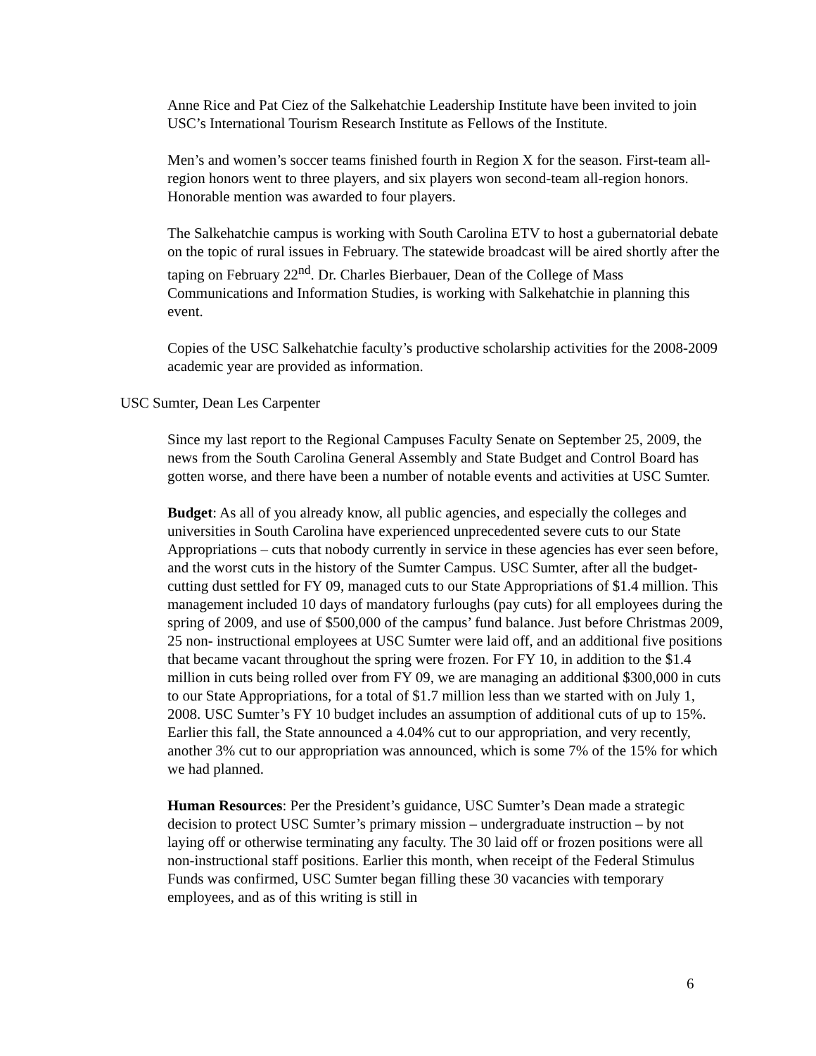Anne Rice and Pat Ciez of the Salkehatchie Leadership Institute have been invited to join USC’s International Tourism Research Institute as Fellows of the Institute.
Men’s and women’s soccer teams finished fourth in Region X for the season. First-team all-region honors went to three players, and six players won second-team all-region honors. Honorable mention was awarded to four players.
The Salkehatchie campus is working with South Carolina ETV to host a gubernatorial debate on the topic of rural issues in February. The statewide broadcast will be aired shortly after the taping on February 22<sup>nd</sup>. Dr. Charles Bierbauer, Dean of the College of Mass Communications and Information Studies, is working with Salkehatchie in planning this event.
Copies of the USC Salkehatchie faculty’s productive scholarship activities for the 2008-2009 academic year are provided as information.
USC Sumter, Dean Les Carpenter
Since my last report to the Regional Campuses Faculty Senate on September 25, 2009, the news from the South Carolina General Assembly and State Budget and Control Board has gotten worse, and there have been a number of notable events and activities at USC Sumter.
Budget: As all of you already know, all public agencies, and especially the colleges and universities in South Carolina have experienced unprecedented severe cuts to our State Appropriations – cuts that nobody currently in service in these agencies has ever seen before, and the worst cuts in the history of the Sumter Campus. USC Sumter, after all the budget-cutting dust settled for FY 09, managed cuts to our State Appropriations of $1.4 million. This management included 10 days of mandatory furloughs (pay cuts) for all employees during the spring of 2009, and use of $500,000 of the campus’ fund balance. Just before Christmas 2009, 25 non- instructional employees at USC Sumter were laid off, and an additional five positions that became vacant throughout the spring were frozen. For FY 10, in addition to the $1.4 million in cuts being rolled over from FY 09, we are managing an additional $300,000 in cuts to our State Appropriations, for a total of $1.7 million less than we started with on July 1, 2008. USC Sumter’s FY 10 budget includes an assumption of additional cuts of up to 15%. Earlier this fall, the State announced a 4.04% cut to our appropriation, and very recently, another 3% cut to our appropriation was announced, which is some 7% of the 15% for which we had planned.
Human Resources: Per the President’s guidance, USC Sumter’s Dean made a strategic decision to protect USC Sumter’s primary mission – undergraduate instruction – by not laying off or otherwise terminating any faculty. The 30 laid off or frozen positions were all non-instructional staff positions. Earlier this month, when receipt of the Federal Stimulus Funds was confirmed, USC Sumter began filling these 30 vacancies with temporary employees, and as of this writing is still in
6